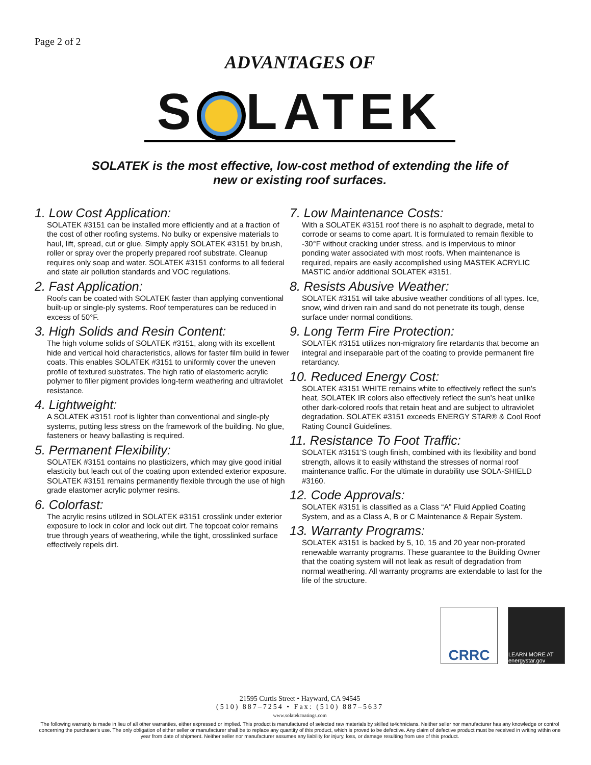Page 2 of 2
ADVANTAGES OF
S LATEK
SOLATEK is the most effective, low-cost method of extending the life of
new or existing roof surfaces.
1. Low Cost Application:
SOLATEK #3151 can be installed more efficiently and at a fraction of the cost of other roofing systems. No bulky or expensive materials to haul, lift, spread, cut or glue. Simply apply SOLATEK #3151 by brush, roller or spray over the properly prepared roof substrate. Cleanup requires only soap and water. SOLATEK #3151 conforms to all federal and state air pollution standards and VOC regulations.
2. Fast Application:
Roofs can be coated with SOLATEK faster than applying conventional built-up or single-ply systems. Roof temperatures can be reduced in excess of 50°F.
3. High Solids and Resin Content:
The high volume solids of SOLATEK #3151, along with its excellent hide and vertical hold characteristics, allows for faster film build in fewer coats. This enables SOLATEK #3151 to uniformly cover the uneven profile of textured substrates. The high ratio of elastomeric acrylic polymer to filler pigment provides long-term weathering and ultraviolet resistance.
4. Lightweight:
A SOLATEK #3151 roof is lighter than conventional and single-ply systems, putting less stress on the framework of the building. No glue, fasteners or heavy ballasting is required.
5. Permanent Flexibility:
SOLATEK #3151 contains no plasticizers, which may give good initial elasticity but leach out of the coating upon extended exterior exposure. SOLATEK #3151 remains permanently flexible through the use of high grade elastomer acrylic polymer resins.
6. Colorfast:
The acrylic resins utilized in SOLATEK #3151 crosslink under exterior exposure to lock in color and lock out dirt. The topcoat color remains true through years of weathering, while the tight, crosslinked surface effectively repels dirt.
7. Low Maintenance Costs:
With a SOLATEK #3151 roof there is no asphalt to degrade, metal to corrode or seams to come apart. It is formulated to remain flexible to -30°F without cracking under stress, and is impervious to minor ponding water associated with most roofs. When maintenance is required, repairs are easily accomplished using MASTEK ACRYLIC MASTIC and/or additional SOLATEK #3151.
8. Resists Abusive Weather:
SOLATEK #3151 will take abusive weather conditions of all types. Ice, snow, wind driven rain and sand do not penetrate its tough, dense surface under normal conditions.
9. Long Term Fire Protection:
SOLATEK #3151 utilizes non-migratory fire retardants that become an integral and inseparable part of the coating to provide permanent fire retardancy.
10. Reduced Energy Cost:
SOLATEK #3151 WHITE remains white to effectively reflect the sun’s heat, SOLATEK IR colors also effectively reflect the sun’s heat unlike other dark-colored roofs that retain heat and are subject to ultraviolet degradation. SOLATEK #3151 exceeds ENERGY STAR® & Cool Roof Rating Council Guidelines.
11. Resistance To Foot Traffic:
SOLATEK #3151’S tough finish, combined with its flexibility and bond strength, allows it to easily withstand the stresses of normal roof maintenance traffic. For the ultimate in durability use SOLA-SHIELD #3160.
12. Code Approvals:
SOLATEK #3151 is classified as a Class “A” Fluid Applied Coating System, and as a Class A, B or C Maintenance & Repair System.
13. Warranty Programs:
SOLATEK #3151 is backed by 5, 10, 15 and 20 year non-prorated renewable warranty programs. These guarantee to the Building Owner that the coating system will not leak as result of degradation from normal weathering. All warranty programs are extendable to last for the life of the structure.
CRRC
LEARN MORE AT energystar.gov
21595 Curtis Street • Hayward, CA 94545
(510) 887–7254 • Fax: (510) 887–5637
www.solatekcoatings.com
The following warranty is made in lieu of all other warranties, either expressed or implied. This product is manufactured of selected raw materials by skilled te4chnicians. Neither seller nor manufacturer has any knowledge or control concerning the purchaser's use. The only obligation of either seller or manufacturer shall be to replace any quantity of this product, which is proved to be defective. Any claim of defective product must be received in writing within one year from date of shipment. Neither seller nor manufacturer assumes any liability for injury, loss, or damage resulting from use of this product.